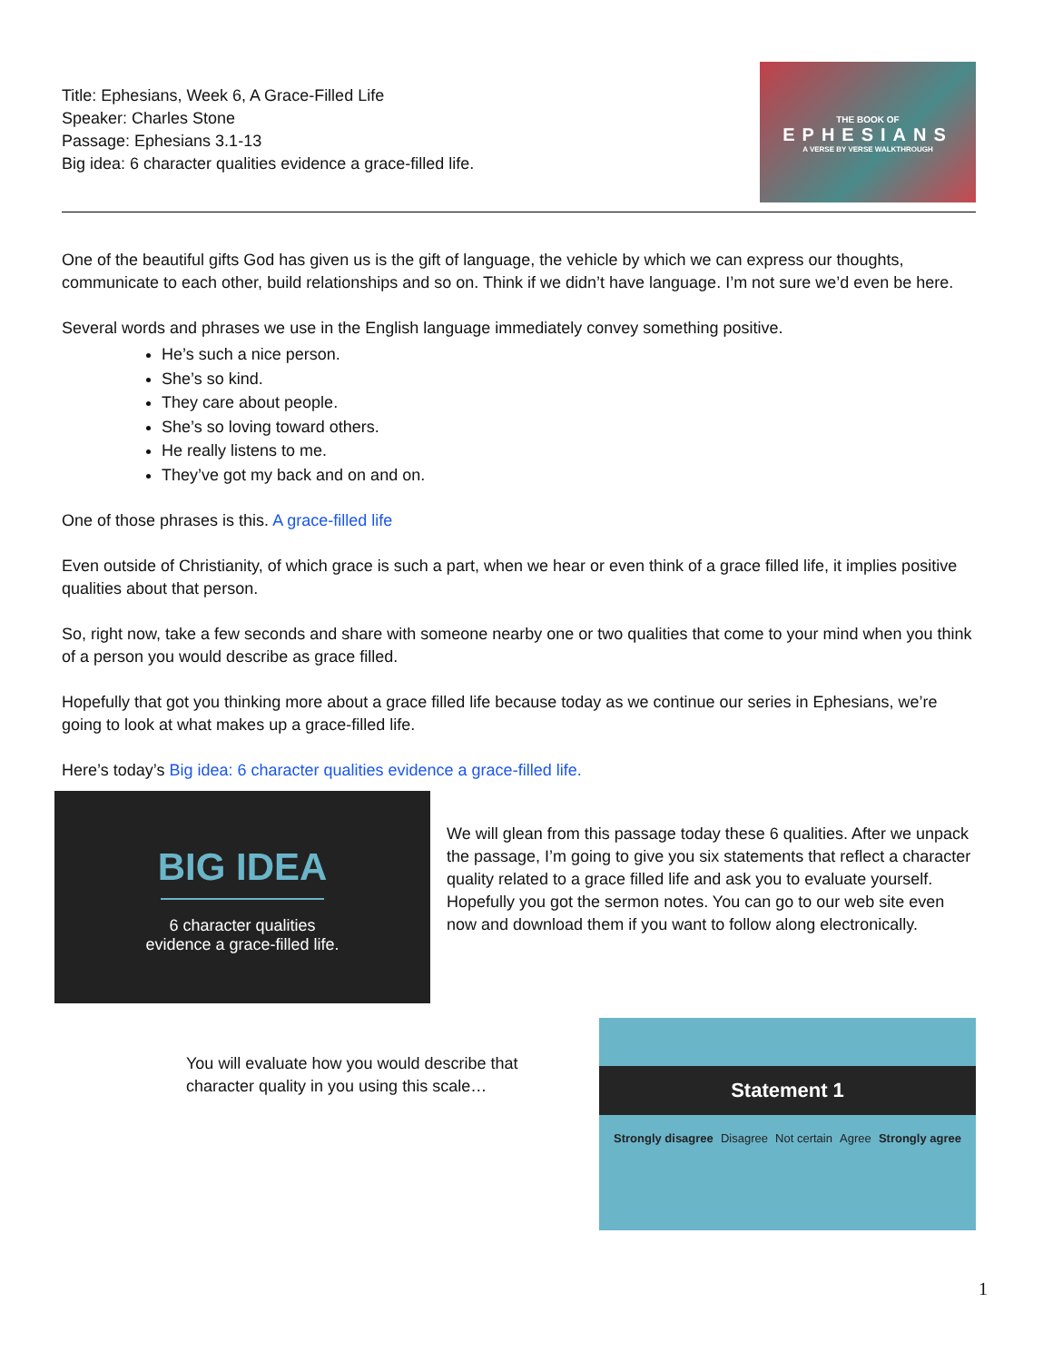Title: Ephesians, Week 6, A Grace-Filled Life
Speaker: Charles Stone
Passage: Ephesians 3.1-13
Big idea: 6 character qualities evidence a grace-filled life.
THE BOOK OF
EPHESIANS
A VERSE BY VERSE WALKTHROUGH
One of the beautiful gifts God has given us is the gift of language, the vehicle by which we can express our thoughts, communicate to each other, build relationships and so on. Think if we didn’t have language. I’m not sure we’d even be here.
Several words and phrases we use in the English language immediately convey something positive.
He’s such a nice person.
She’s so kind.
They care about people.
She’s so loving toward others.
He really listens to me.
They’ve got my back and on and on.
One of those phrases is this. A grace-filled life
Even outside of Christianity, of which grace is such a part, when we hear or even think of a grace filled life, it implies positive qualities about that person.
So, right now, take a few seconds and share with someone nearby one or two qualities that come to your mind when you think of a person you would describe as grace filled.
Hopefully that got you thinking more about a grace filled life because today as we continue our series in Ephesians, we’re going to look at what makes up a grace-filled life.
Here’s today’s Big idea: 6 character qualities evidence a grace-filled life.
BIG IDEA
6 character qualities
evidence a grace-filled life.
We will glean from this passage today these 6 qualities. After we unpack the passage, I’m going to give you six statements that reflect a character quality related to a grace filled life and ask you to evaluate yourself. Hopefully you got the sermon notes. You can go to our web site even now and download them if you want to follow along electronically.
You will evaluate how you would describe that character quality in you using this scale…
Statement 1
Strongly disagree Disagree Not certain Agree Strongly agree
1